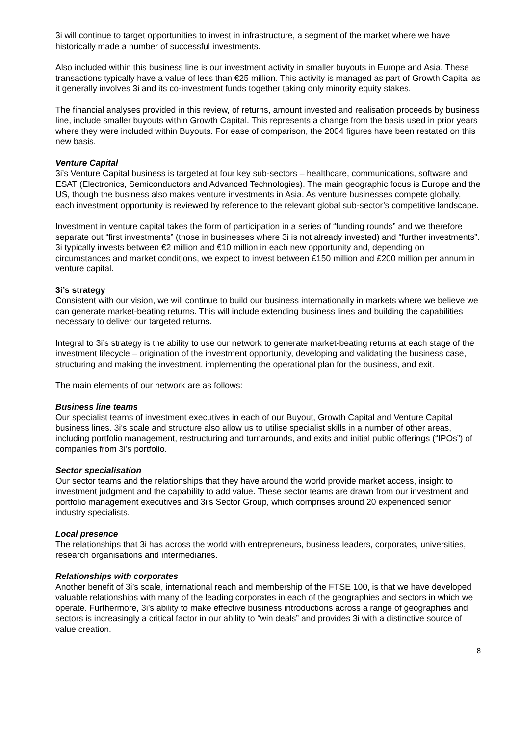3i will continue to target opportunities to invest in infrastructure, a segment of the market where we have historically made a number of successful investments.
Also included within this business line is our investment activity in smaller buyouts in Europe and Asia. These transactions typically have a value of less than €25 million. This activity is managed as part of Growth Capital as it generally involves 3i and its co-investment funds together taking only minority equity stakes.
The financial analyses provided in this review, of returns, amount invested and realisation proceeds by business line, include smaller buyouts within Growth Capital. This represents a change from the basis used in prior years where they were included within Buyouts. For ease of comparison, the 2004 figures have been restated on this new basis.
Venture Capital
3i’s Venture Capital business is targeted at four key sub-sectors – healthcare, communications, software and ESAT (Electronics, Semiconductors and Advanced Technologies). The main geographic focus is Europe and the US, though the business also makes venture investments in Asia. As venture businesses compete globally, each investment opportunity is reviewed by reference to the relevant global sub-sector’s competitive landscape.
Investment in venture capital takes the form of participation in a series of “funding rounds” and we therefore separate out “first investments” (those in businesses where 3i is not already invested) and “further investments”. 3i typically invests between €2 million and €10 million in each new opportunity and, depending on circumstances and market conditions, we expect to invest between £150 million and £200 million per annum in venture capital.
3i’s strategy
Consistent with our vision, we will continue to build our business internationally in markets where we believe we can generate market-beating returns. This will include extending business lines and building the capabilities necessary to deliver our targeted returns.
Integral to 3i’s strategy is the ability to use our network to generate market-beating returns at each stage of the investment lifecycle – origination of the investment opportunity, developing and validating the business case, structuring and making the investment, implementing the operational plan for the business, and exit.
The main elements of our network are as follows:
Business line teams
Our specialist teams of investment executives in each of our Buyout, Growth Capital and Venture Capital business lines. 3i’s scale and structure also allow us to utilise specialist skills in a number of other areas, including portfolio management, restructuring and turnarounds, and exits and initial public offerings (“IPOs”) of companies from 3i’s portfolio.
Sector specialisation
Our sector teams and the relationships that they have around the world provide market access, insight to investment judgment and the capability to add value. These sector teams are drawn from our investment and portfolio management executives and 3i’s Sector Group, which comprises around 20 experienced senior industry specialists.
Local presence
The relationships that 3i has across the world with entrepreneurs, business leaders, corporates, universities, research organisations and intermediaries.
Relationships with corporates
Another benefit of 3i’s scale, international reach and membership of the FTSE 100, is that we have developed valuable relationships with many of the leading corporates in each of the geographies and sectors in which we operate. Furthermore, 3i’s ability to make effective business introductions across a range of geographies and sectors is increasingly a critical factor in our ability to “win deals” and provides 3i with a distinctive source of value creation.
8